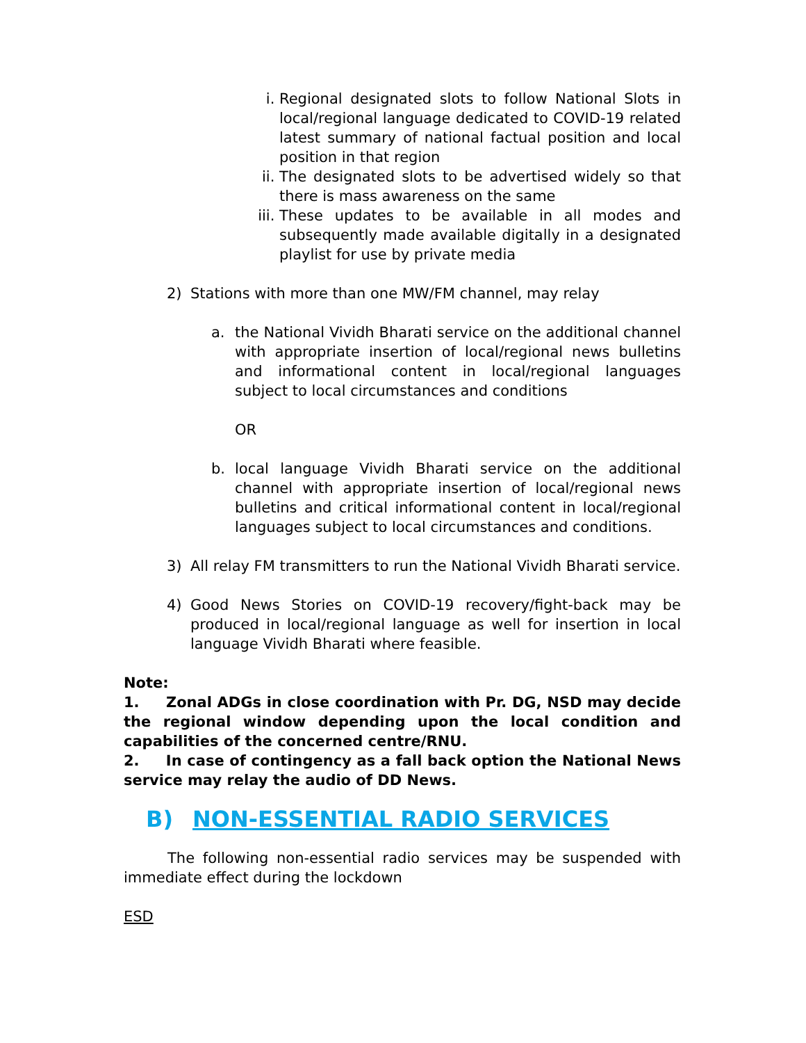i. Regional designated slots to follow National Slots in local/regional language dedicated to COVID-19 related latest summary of national factual position and local position in that region
ii. The designated slots to be advertised widely so that there is mass awareness on the same
iii.
These updates to be available in all modes and subsequently made available digitally in a designated playlist for use by private media
2) Stations with more than one MW/FM channel, may relay
a. the National Vividh Bharati service on the additional channel with appropriate insertion of local/regional news bulletins and informational content in local/regional languages subject to local circumstances and conditions
OR
b. local language Vividh Bharati service on the additional channel with appropriate insertion of local/regional news bulletins and critical informational content in local/regional languages subject to local circumstances and conditions.
3) All relay FM transmitters to run the National Vividh Bharati service.
4) Good News Stories on COVID-19 recovery/fight-back may be produced in local/regional language as well for insertion in local language Vividh Bharati where feasible.
Note:
1. Zonal ADGs in close coordination with Pr. DG, NSD may decide the regional window depending upon the local condition and capabilities of the concerned centre/RNU.
2. In case of contingency as a fall back option the National News service may relay the audio of DD News.
B) NON-ESSENTIAL RADIO SERVICES
The following non-essential radio services may be suspended with immediate effect during the lockdown
ESD